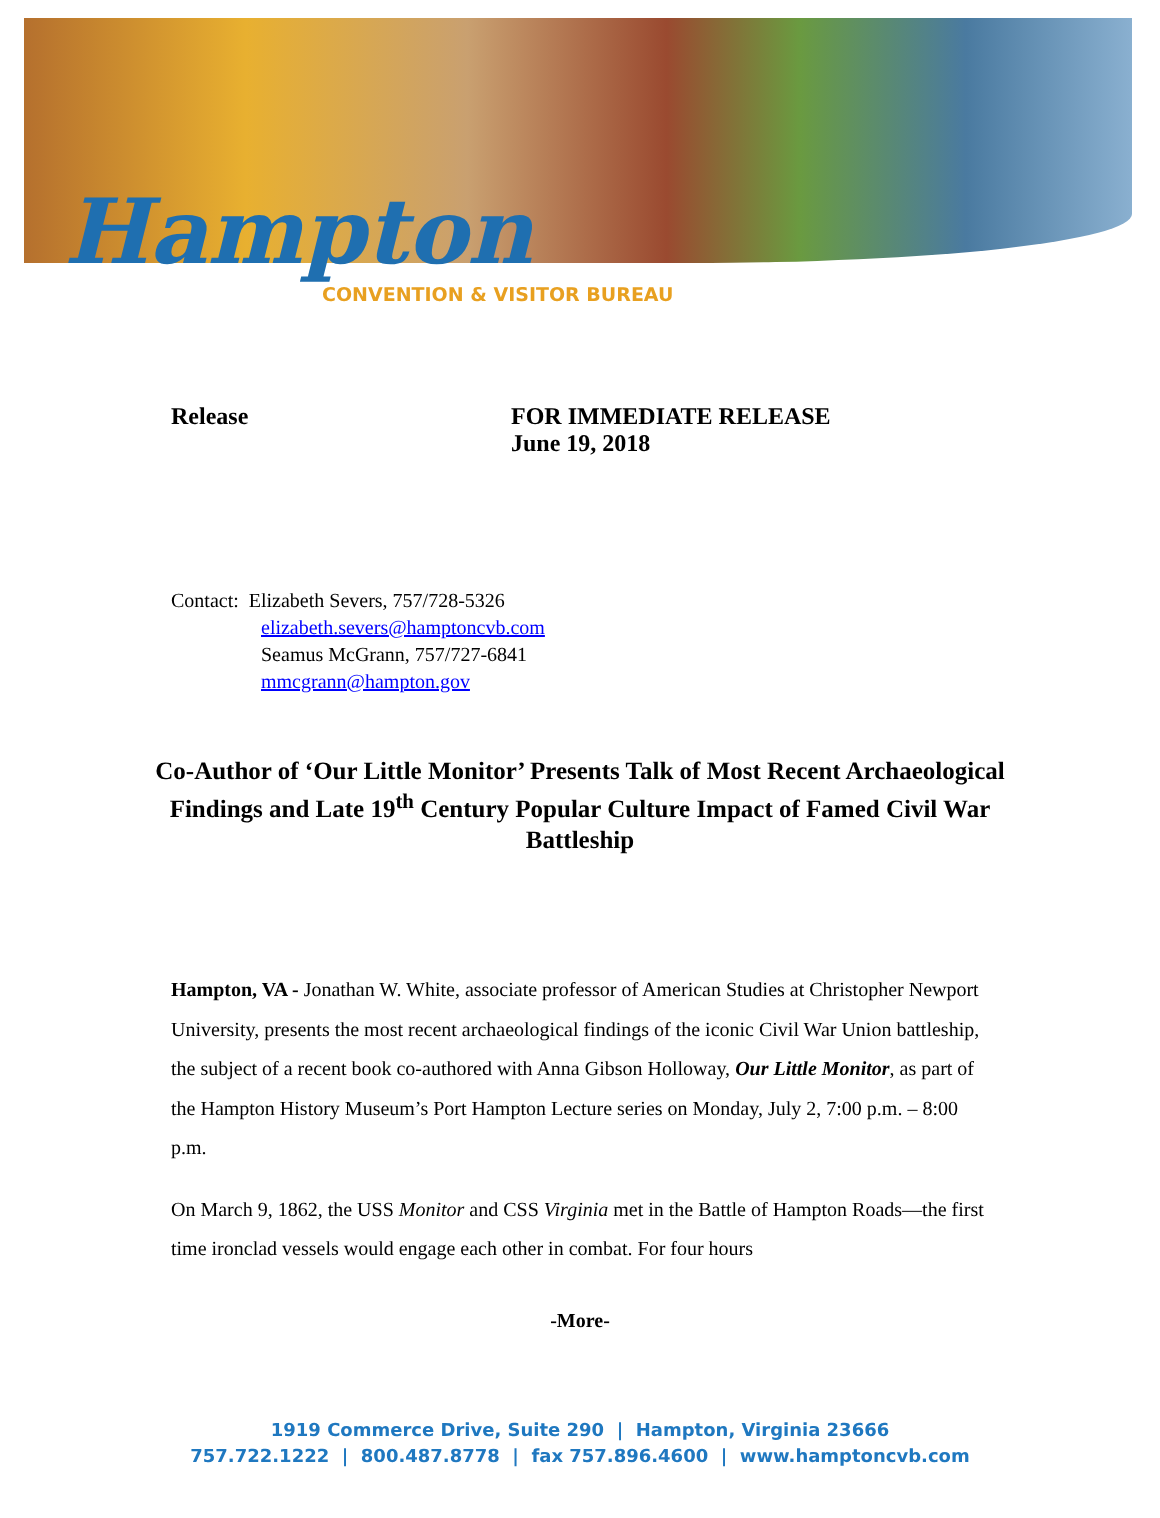Hampton
CONVENTION & VISITOR BUREAU
Release FOR IMMEDIATE RELEASE
June 19, 2018
Contact: Elizabeth Severs, 757/728-5326
elizabeth.severs@hamptoncvb.com
Seamus McGrann, 757/727-6841
mmcgrann@hampton.gov
Co-Author of ‘Our Little Monitor’ Presents Talk of Most Recent Archaeological Findings and Late 19<sup>th</sup> Century Popular Culture Impact of Famed Civil War Battleship
Hampton, VA - Jonathan W. White, associate professor of American Studies at Christopher Newport University, presents the most recent archaeological findings of the iconic Civil War Union battleship, the subject of a recent book co-authored with Anna Gibson Holloway, Our Little Monitor, as part of the Hampton History Museum’s Port Hampton Lecture series on Monday, July 2, 7:00 p.m. – 8:00 p.m.
On March 9, 1862, the USS Monitor and CSS Virginia met in the Battle of Hampton Roads—the first time ironclad vessels would engage each other in combat. For four hours
-More-
1919 Commerce Drive, Suite 290 | Hampton, Virginia 23666
757.722.1222 | 800.487.8778 | fax 757.896.4600 | www.hamptoncvb.com